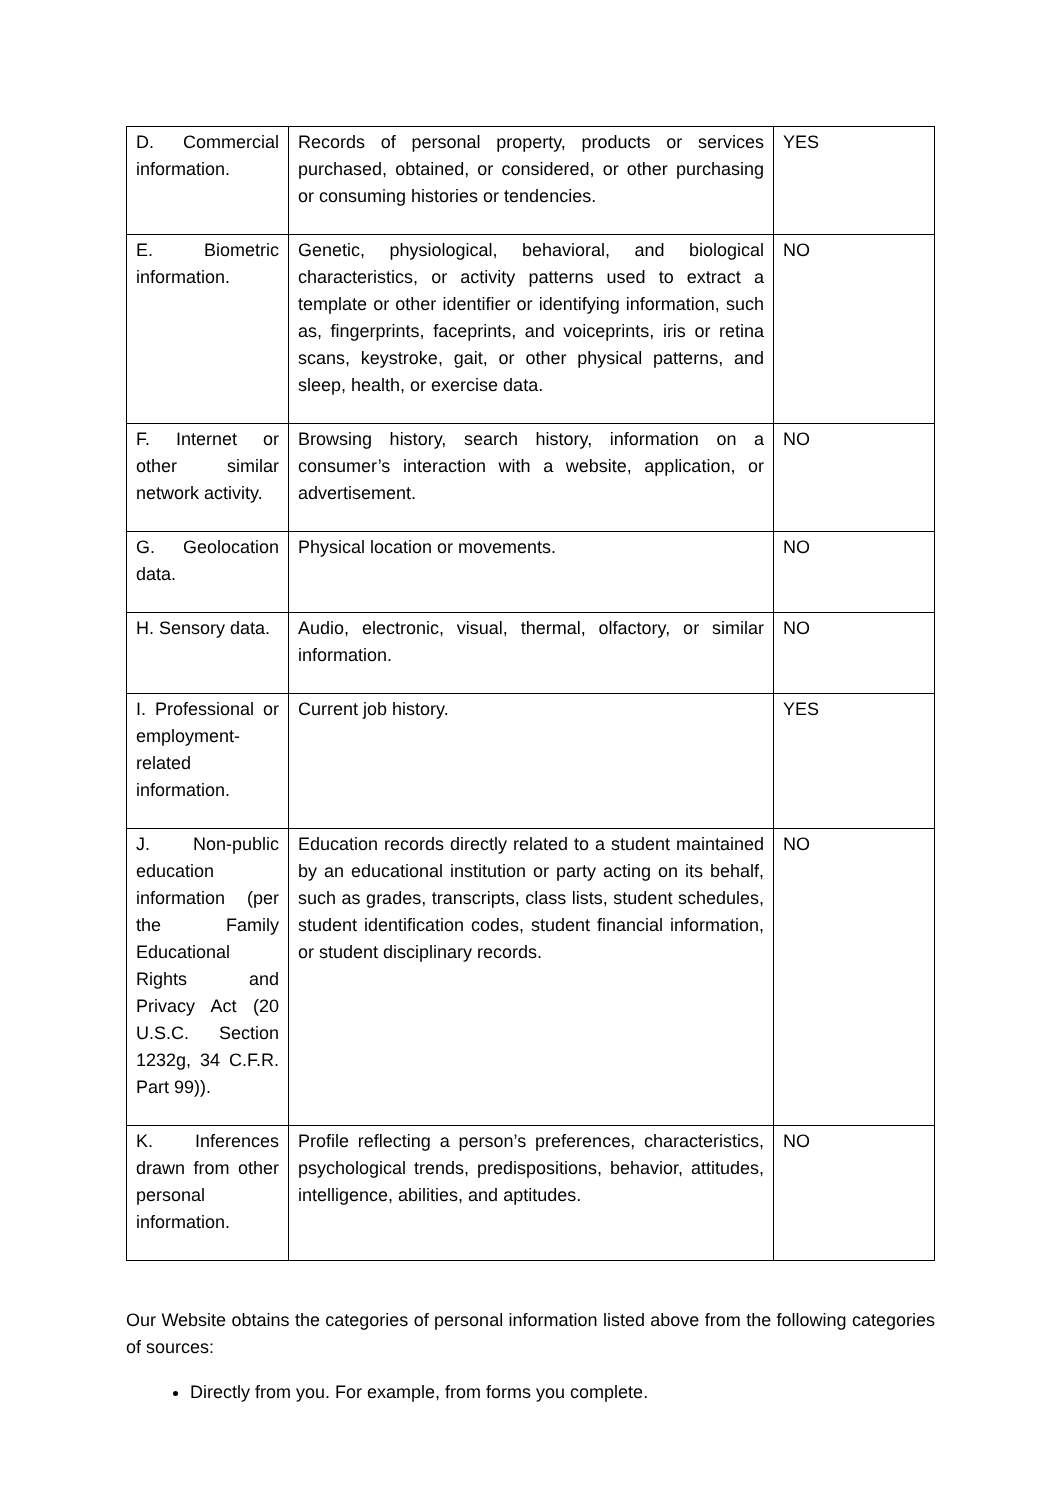| D. Commercial information. | Records of personal property, products or services purchased, obtained, or considered, or other purchasing or consuming histories or tendencies. | YES |
| E. Biometric information. | Genetic, physiological, behavioral, and biological characteristics, or activity patterns used to extract a template or other identifier or identifying information, such as, fingerprints, faceprints, and voiceprints, iris or retina scans, keystroke, gait, or other physical patterns, and sleep, health, or exercise data. | NO |
| F. Internet or other similar network activity. | Browsing history, search history, information on a consumer’s interaction with a website, application, or advertisement. | NO |
| G. Geolocation data. | Physical location or movements. | NO |
| H. Sensory data. | Audio, electronic, visual, thermal, olfactory, or similar information. | NO |
| I. Professional or employment-related information. | Current job history. | YES |
| J. Non-public education information (per the Family Educational Rights and Privacy Act (20 U.S.C. Section 1232g, 34 C.F.R. Part 99)). | Education records directly related to a student maintained by an educational institution or party acting on its behalf, such as grades, transcripts, class lists, student schedules, student identification codes, student financial information, or student disciplinary records. | NO |
| K. Inferences drawn from other personal information. | Profile reflecting a person’s preferences, characteristics, psychological trends, predispositions, behavior, attitudes, intelligence, abilities, and aptitudes. | NO |
Our Website obtains the categories of personal information listed above from the following categories of sources:
Directly from you. For example, from forms you complete.